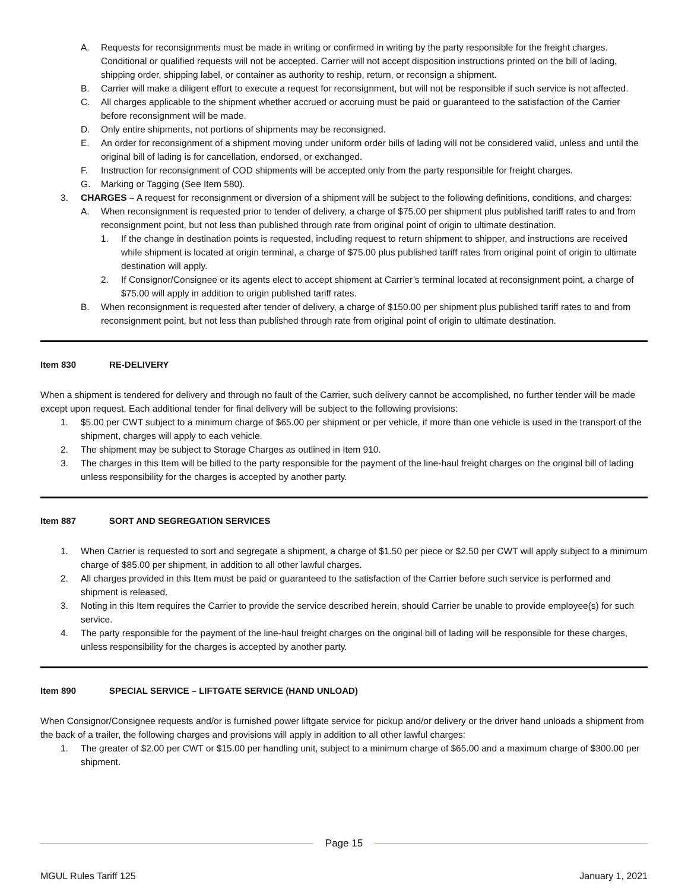A. Requests for reconsignments must be made in writing or confirmed in writing by the party responsible for the freight charges. Conditional or qualified requests will not be accepted. Carrier will not accept disposition instructions printed on the bill of lading, shipping order, shipping label, or container as authority to reship, return, or reconsign a shipment.
B. Carrier will make a diligent effort to execute a request for reconsignment, but will not be responsible if such service is not affected.
C. All charges applicable to the shipment whether accrued or accruing must be paid or guaranteed to the satisfaction of the Carrier before reconsignment will be made.
D. Only entire shipments, not portions of shipments may be reconsigned.
E. An order for reconsignment of a shipment moving under uniform order bills of lading will not be considered valid, unless and until the original bill of lading is for cancellation, endorsed, or exchanged.
F. Instruction for reconsignment of COD shipments will be accepted only from the party responsible for freight charges.
G. Marking or Tagging (See Item 580).
3. CHARGES – A request for reconsignment or diversion of a shipment will be subject to the following definitions, conditions, and charges:
A. When reconsignment is requested prior to tender of delivery, a charge of $75.00 per shipment plus published tariff rates to and from reconsignment point, but not less than published through rate from original point of origin to ultimate destination.
1. If the change in destination points is requested, including request to return shipment to shipper, and instructions are received while shipment is located at origin terminal, a charge of $75.00 plus published tariff rates from original point of origin to ultimate destination will apply.
2. If Consignor/Consignee or its agents elect to accept shipment at Carrier’s terminal located at reconsignment point, a charge of $75.00 will apply in addition to origin published tariff rates.
B. When reconsignment is requested after tender of delivery, a charge of $150.00 per shipment plus published tariff rates to and from reconsignment point, but not less than published through rate from original point of origin to ultimate destination.
Item 830 RE-DELIVERY
When a shipment is tendered for delivery and through no fault of the Carrier, such delivery cannot be accomplished, no further tender will be made except upon request. Each additional tender for final delivery will be subject to the following provisions:
1. $5.00 per CWT subject to a minimum charge of $65.00 per shipment or per vehicle, if more than one vehicle is used in the transport of the shipment, charges will apply to each vehicle.
2. The shipment may be subject to Storage Charges as outlined in Item 910.
3. The charges in this Item will be billed to the party responsible for the payment of the line-haul freight charges on the original bill of lading unless responsibility for the charges is accepted by another party.
Item 887 SORT AND SEGREGATION SERVICES
1. When Carrier is requested to sort and segregate a shipment, a charge of $1.50 per piece or $2.50 per CWT will apply subject to a minimum charge of $85.00 per shipment, in addition to all other lawful charges.
2. All charges provided in this Item must be paid or guaranteed to the satisfaction of the Carrier before such service is performed and shipment is released.
3. Noting in this Item requires the Carrier to provide the service described herein, should Carrier be unable to provide employee(s) for such service.
4. The party responsible for the payment of the line-haul freight charges on the original bill of lading will be responsible for these charges, unless responsibility for the charges is accepted by another party.
Item 890 SPECIAL SERVICE – LIFTGATE SERVICE (HAND UNLOAD)
When Consignor/Consignee requests and/or is furnished power liftgate service for pickup and/or delivery or the driver hand unloads a shipment from the back of a trailer, the following charges and provisions will apply in addition to all other lawful charges:
1. The greater of $2.00 per CWT or $15.00 per handling unit, subject to a minimum charge of $65.00 and a maximum charge of $300.00 per shipment.
Page 15
MGUL Rules Tariff 125 January 1, 2021